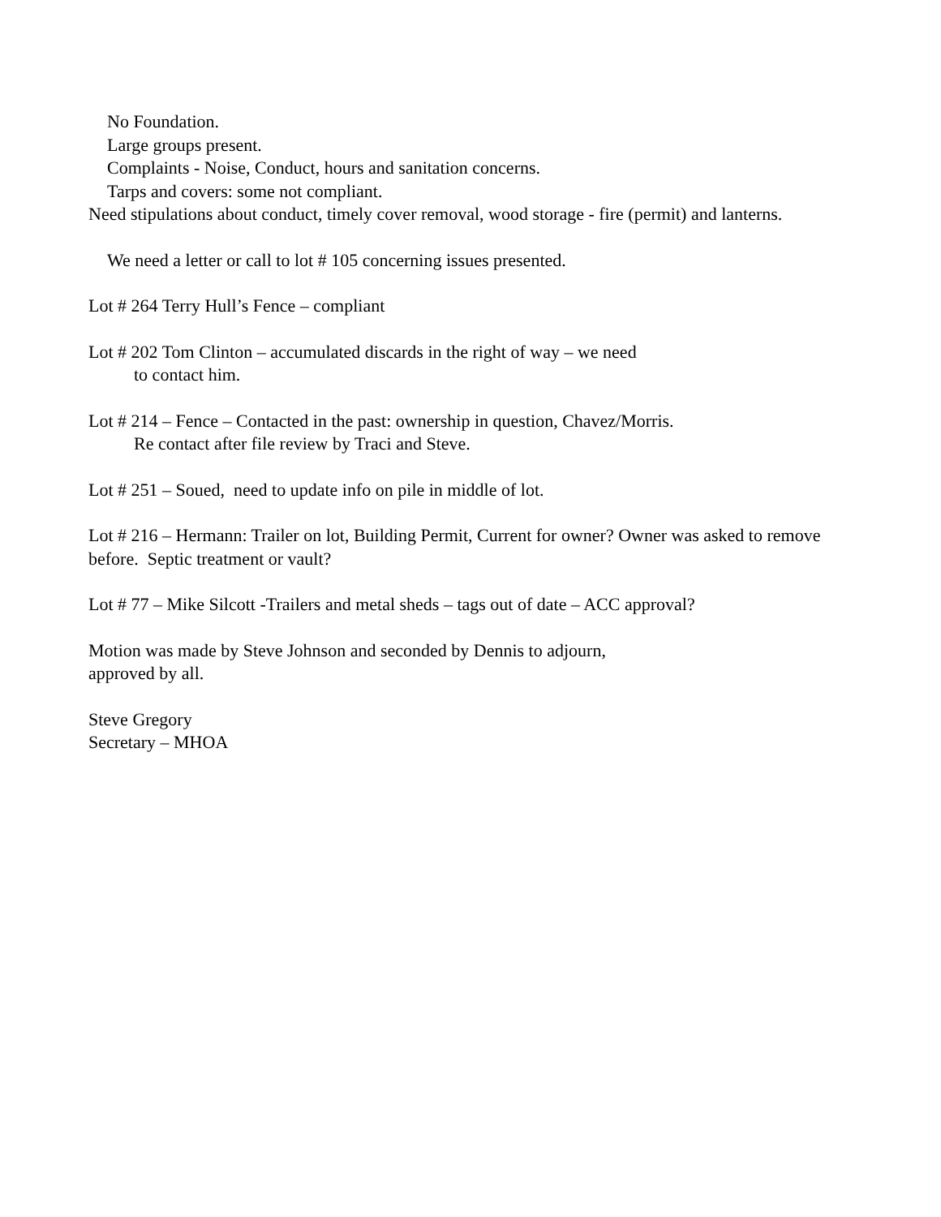No Foundation.
Large groups present.
Complaints - Noise, Conduct, hours and sanitation concerns.
Tarps and covers: some not compliant.
Need stipulations about conduct, timely cover removal, wood storage - fire (permit) and lanterns.
We need a letter or call to lot # 105 concerning issues presented.
Lot # 264 Terry Hull’s Fence – compliant
Lot # 202 Tom Clinton – accumulated discards in the right of way – we need
to contact him.
Lot # 214 – Fence – Contacted in the past: ownership in question, Chavez/Morris.
Re contact after file review by Traci and Steve.
Lot # 251 – Soued, need to update info on pile in middle of lot.
Lot # 216 – Hermann: Trailer on lot, Building Permit, Current for owner? Owner was asked to remove before. Septic treatment or vault?
Lot # 77 – Mike Silcott -Trailers and metal sheds – tags out of date – ACC approval?
Motion was made by Steve Johnson and seconded by Dennis to adjourn,
approved by all.
Steve Gregory
Secretary – MHOA